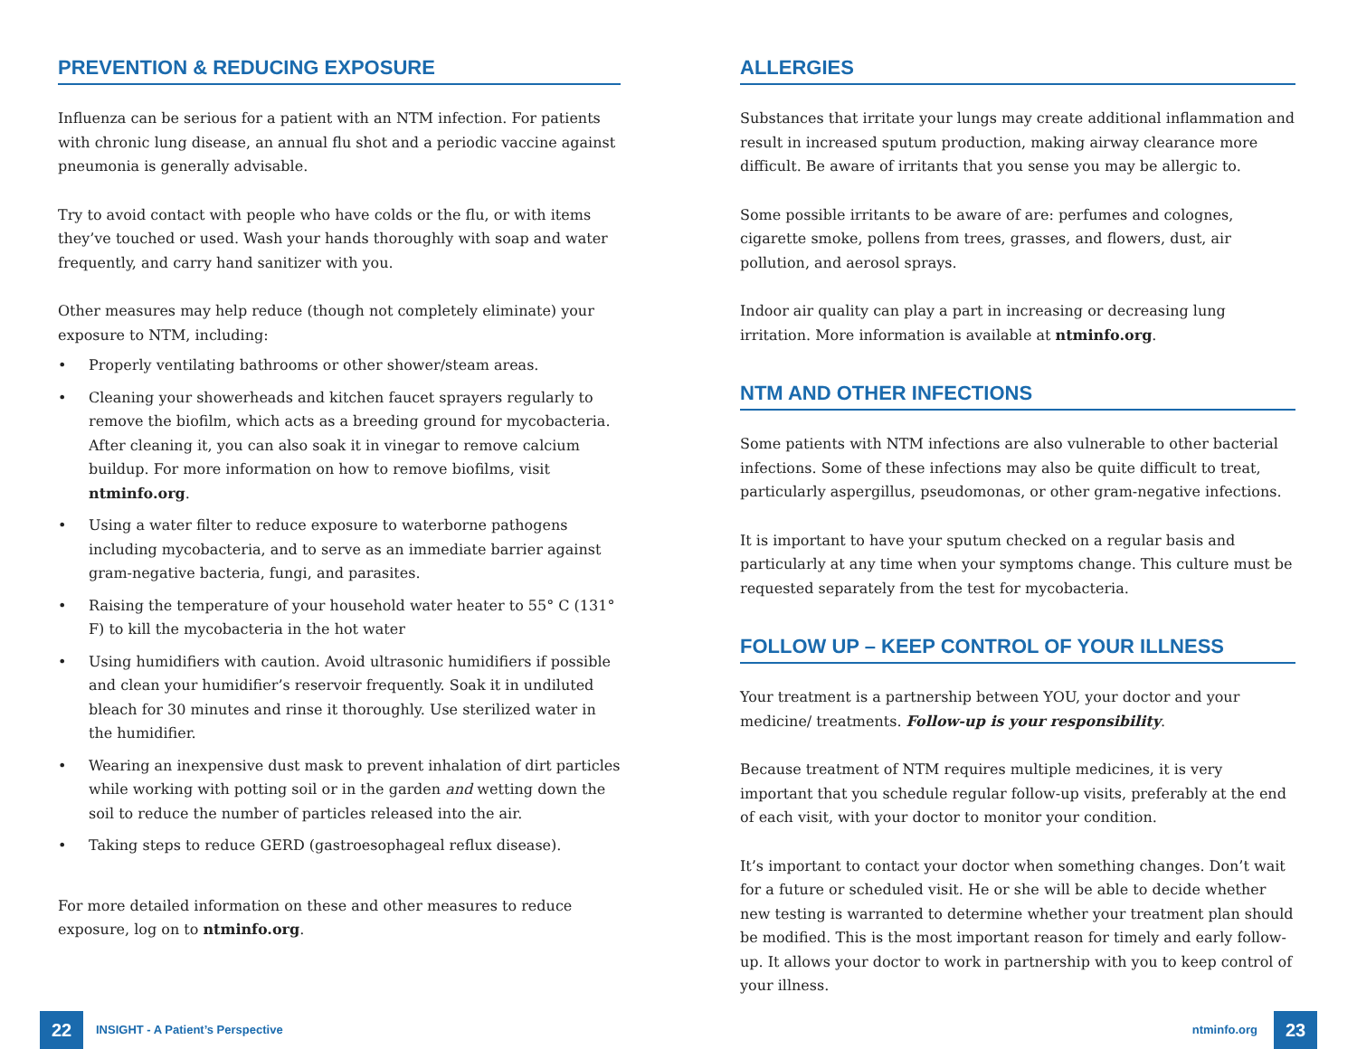PREVENTION & REDUCING EXPOSURE
Influenza can be serious for a patient with an NTM infection. For patients with chronic lung disease, an annual flu shot and a periodic vaccine against pneumonia is generally advisable.
Try to avoid contact with people who have colds or the flu, or with items they’ve touched or used. Wash your hands thoroughly with soap and water frequently, and carry hand sanitizer with you.
Other measures may help reduce (though not completely eliminate) your exposure to NTM, including:
• Properly ventilating bathrooms or other shower/steam areas.
• Cleaning your showerheads and kitchen faucet sprayers regularly to remove the biofilm, which acts as a breeding ground for mycobacteria. After cleaning it, you can also soak it in vinegar to remove calcium buildup. For more information on how to remove biofilms, visit ntminfo.org.
• Using a water filter to reduce exposure to waterborne pathogens including mycobacteria, and to serve as an immediate barrier against gram-negative bacteria, fungi, and parasites.
• Raising the temperature of your household water heater to 55° C (131° F) to kill the mycobacteria in the hot water
• Using humidifiers with caution. Avoid ultrasonic humidifiers if possible and clean your humidifier’s reservoir frequently. Soak it in undiluted bleach for 30 minutes and rinse it thoroughly. Use sterilized water in the humidifier.
• Wearing an inexpensive dust mask to prevent inhalation of dirt particles while working with potting soil or in the garden and wetting down the soil to reduce the number of particles released into the air.
• Taking steps to reduce GERD (gastroesophageal reflux disease).
For more detailed information on these and other measures to reduce exposure, log on to ntminfo.org.
ALLERGIES
Substances that irritate your lungs may create additional inflammation and result in increased sputum production, making airway clearance more difficult. Be aware of irritants that you sense you may be allergic to.
Some possible irritants to be aware of are: perfumes and colognes, cigarette smoke, pollens from trees, grasses, and flowers, dust, air pollution, and aerosol sprays.
Indoor air quality can play a part in increasing or decreasing lung irritation. More information is available at ntminfo.org.
NTM AND OTHER INFECTIONS
Some patients with NTM infections are also vulnerable to other bacterial infections. Some of these infections may also be quite difficult to treat, particularly aspergillus, pseudomonas, or other gram-negative infections.
It is important to have your sputum checked on a regular basis and particularly at any time when your symptoms change. This culture must be requested separately from the test for mycobacteria.
FOLLOW UP – KEEP CONTROL OF YOUR ILLNESS
Your treatment is a partnership between YOU, your doctor and your medicine/ treatments. Follow-up is your responsibility.
Because treatment of NTM requires multiple medicines, it is very important that you schedule regular follow-up visits, preferably at the end of each visit, with your doctor to monitor your condition.
It’s important to contact your doctor when something changes. Don’t wait for a future or scheduled visit. He or she will be able to decide whether new testing is warranted to determine whether your treatment plan should be modified. This is the most important reason for timely and early follow-up. It allows your doctor to work in partnership with you to keep control of your illness.
22
INSIGHT - A Patient’s Perspective
ntminfo.org
23